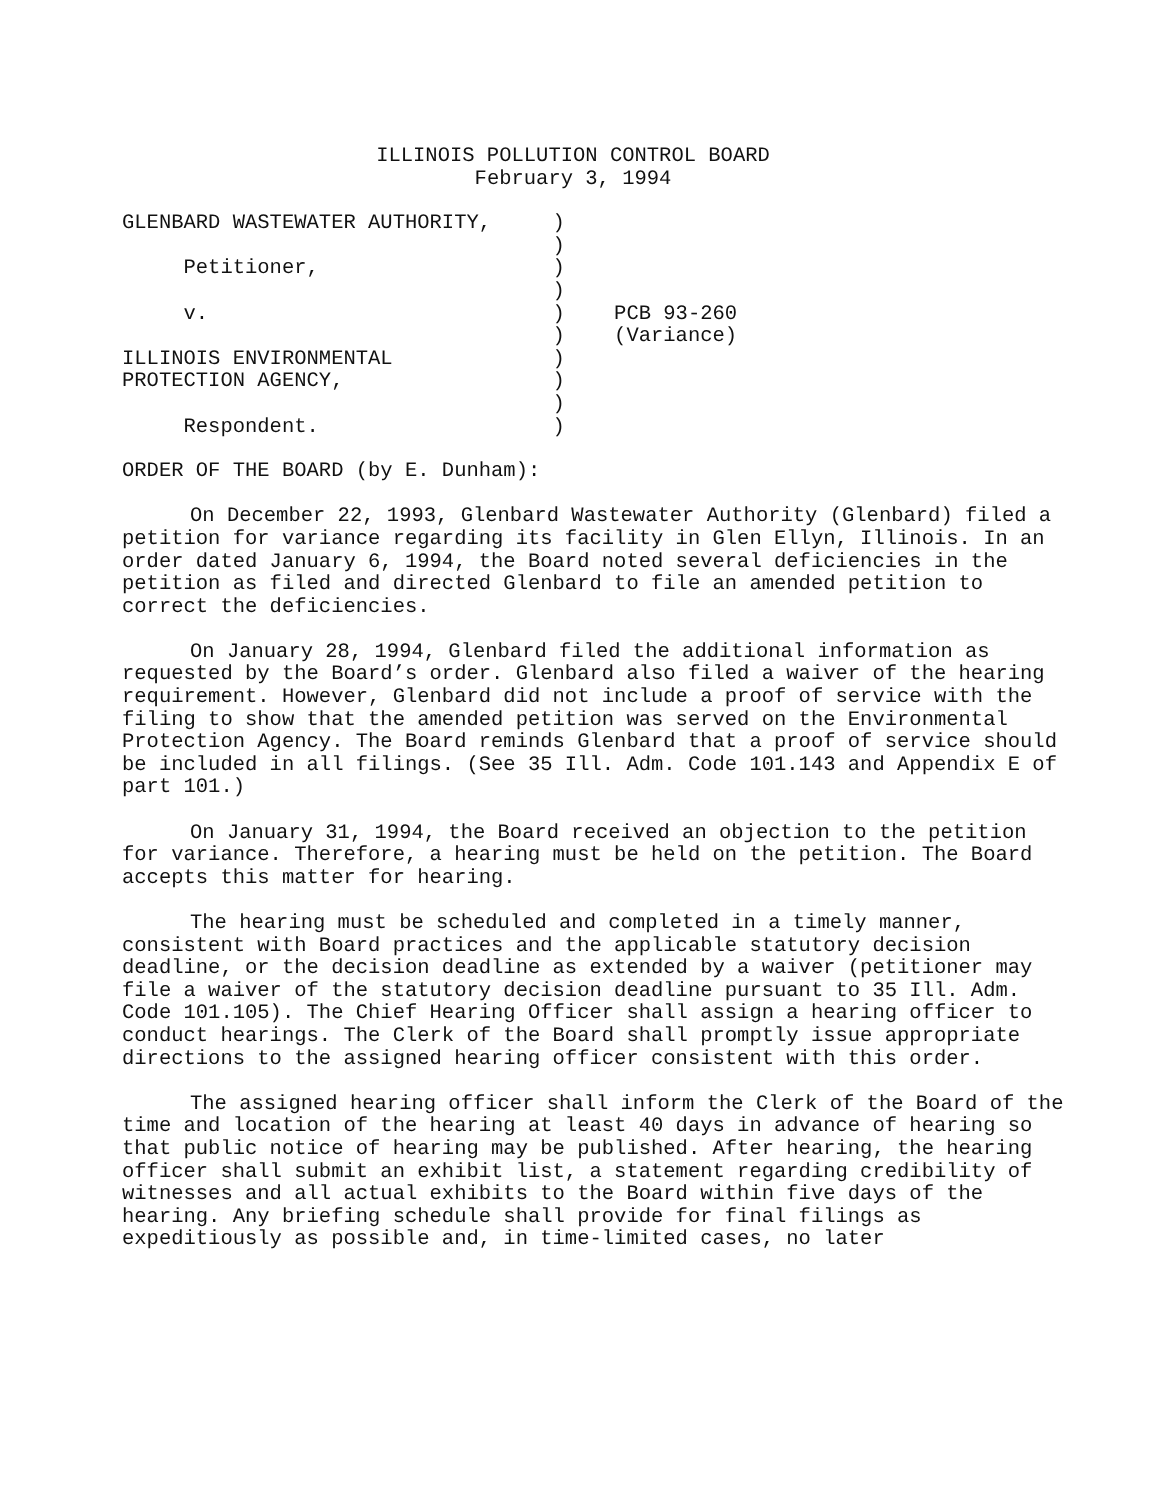ILLINOIS POLLUTION CONTROL BOARD
February 3, 1994
GLENBARD WASTEWATER AUTHORITY,     )
                                   )
     Petitioner,                   )
                                   )
     v.                            )    PCB 93-260
                                   )    (Variance)
ILLINOIS ENVIRONMENTAL             )
PROTECTION AGENCY,                 )
                                   )
     Respondent.                   )
ORDER OF THE BOARD (by E. Dunham):
On December 22, 1993, Glenbard Wastewater Authority (Glenbard) filed a petition for variance regarding its facility in Glen Ellyn, Illinois. In an order dated January 6, 1994, the Board noted several deficiencies in the petition as filed and directed Glenbard to file an amended petition to correct the deficiencies.
On January 28, 1994, Glenbard filed the additional information as requested by the Board’s order. Glenbard also filed a waiver of the hearing requirement. However, Glenbard did not include a proof of service with the filing to show that the amended petition was served on the Environmental Protection Agency. The Board reminds Glenbard that a proof of service should be included in all filings. (See 35 Ill. Adm. Code 101.143 and Appendix E of part 101.)
On January 31, 1994, the Board received an objection to the petition for variance. Therefore, a hearing must be held on the petition. The Board accepts this matter for hearing.
The hearing must be scheduled and completed in a timely manner, consistent with Board practices and the applicable statutory decision deadline, or the decision deadline as extended by a waiver (petitioner may file a waiver of the statutory decision deadline pursuant to 35 Ill. Adm. Code 101.105). The Chief Hearing Officer shall assign a hearing officer to conduct hearings. The Clerk of the Board shall promptly issue appropriate directions to the assigned hearing officer consistent with this order.
The assigned hearing officer shall inform the Clerk of the Board of the time and location of the hearing at least 40 days in advance of hearing so that public notice of hearing may be published. After hearing, the hearing officer shall submit an exhibit list, a statement regarding credibility of witnesses and all actual exhibits to the Board within five days of the hearing. Any briefing schedule shall provide for final filings as expeditiously as possible and, in time-limited cases, no later